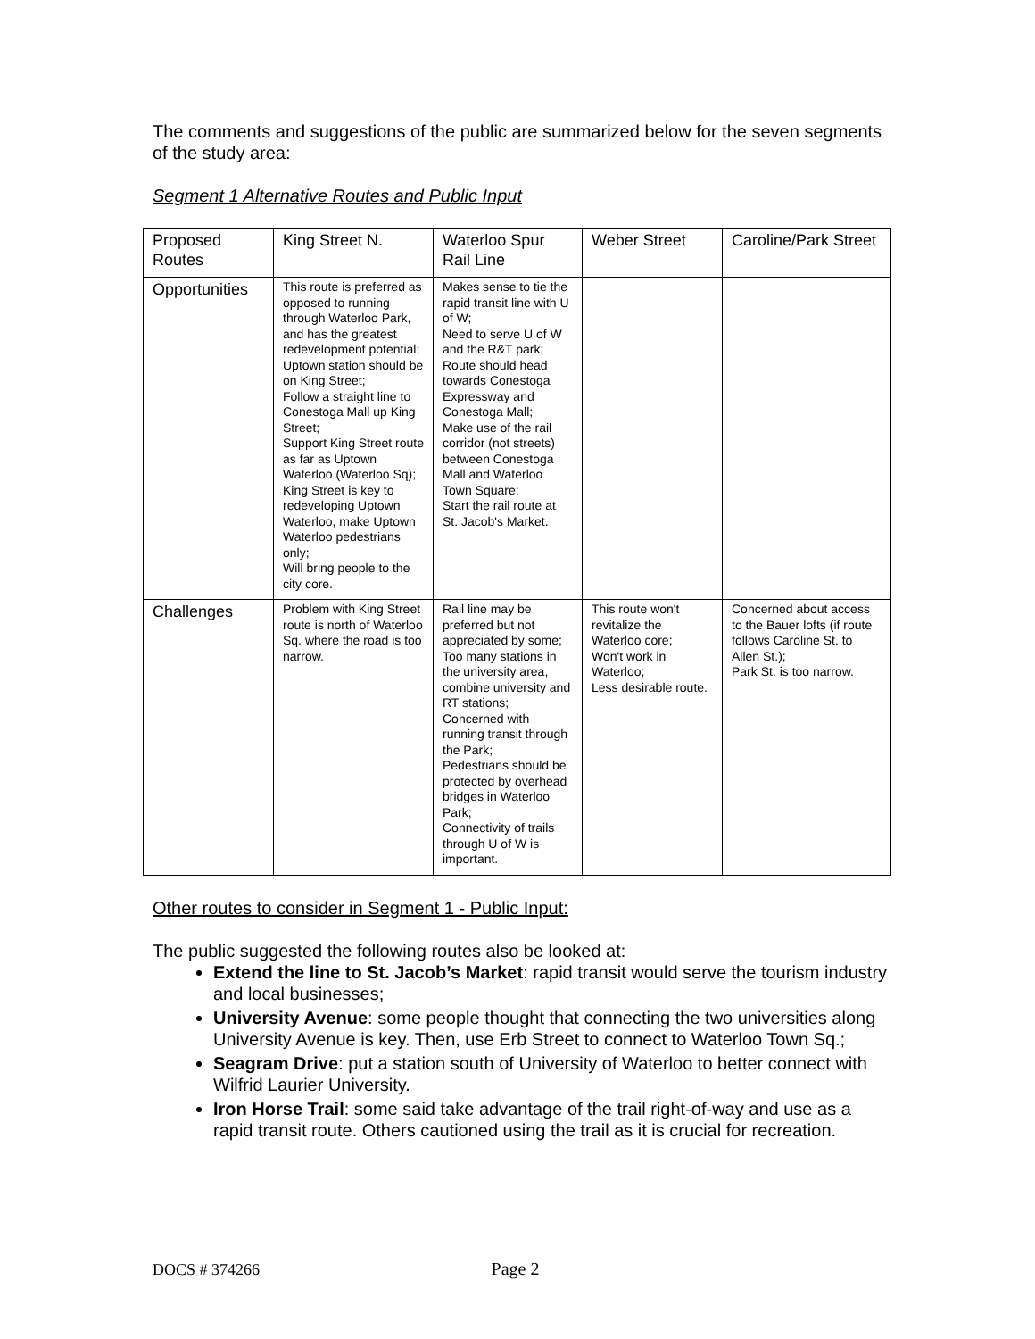The comments and suggestions of the public are summarized below for the seven segments of the study area:
Segment 1 Alternative Routes and Public Input
| Proposed Routes | King Street N. | Waterloo Spur Rail Line | Weber Street | Caroline/Park Street |
| Opportunities | This route is preferred as opposed to running through Waterloo Park, and has the greatest redevelopment potential; Uptown station should be on King Street; Follow a straight line to Conestoga Mall up King Street; Support King Street route as far as Uptown Waterloo (Waterloo Sq); King Street is key to redeveloping Uptown Waterloo, make Uptown Waterloo pedestrians only; Will bring people to the city core. | Makes sense to tie the rapid transit line with U of W; Need to serve U of W and the R&T park; Route should head towards Conestoga Expressway and Conestoga Mall; Make use of the rail corridor (not streets) between Conestoga Mall and Waterloo Town Square; Start the rail route at St. Jacob's Market. | | |
| Challenges | Problem with King Street route is north of Waterloo Sq. where the road is too narrow. | Rail line may be preferred but not appreciated by some; Too many stations in the university area, combine university and RT stations; Concerned with running transit through the Park; Pedestrians should be protected by overhead bridges in Waterloo Park; Connectivity of trails through U of W is important. | This route won't revitalize the Waterloo core; Won't work in Waterloo; Less desirable route. | Concerned about access to the Bauer lofts (if route follows Caroline St. to Allen St.); Park St. is too narrow. |
Other routes to consider in Segment 1 - Public Input:
The public suggested the following routes also be looked at:
Extend the line to St. Jacob’s Market: rapid transit would serve the tourism industry and local businesses;
University Avenue: some people thought that connecting the two universities along University Avenue is key. Then, use Erb Street to connect to Waterloo Town Sq.;
Seagram Drive: put a station south of University of Waterloo to better connect with Wilfrid Laurier University.
Iron Horse Trail: some said take advantage of the trail right-of-way and use as a rapid transit route. Others cautioned using the trail as it is crucial for recreation.
DOCS # 374266 Page 2